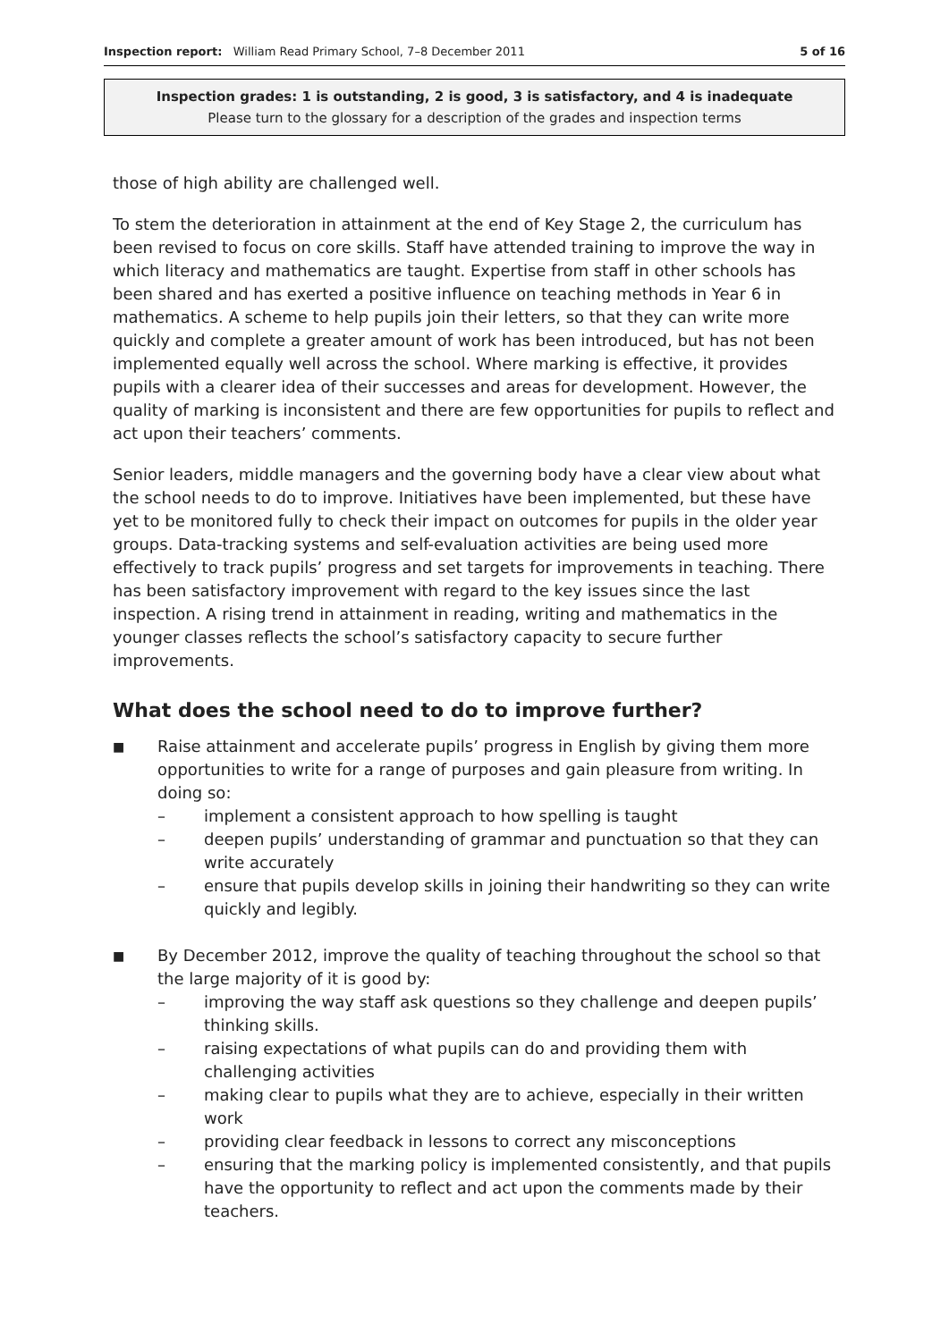Inspection report: William Read Primary School, 7–8 December 2011 5 of 16
Inspection grades: 1 is outstanding, 2 is good, 3 is satisfactory, and 4 is inadequate
Please turn to the glossary for a description of the grades and inspection terms
those of high ability are challenged well.
To stem the deterioration in attainment at the end of Key Stage 2, the curriculum has been revised to focus on core skills. Staff have attended training to improve the way in which literacy and mathematics are taught. Expertise from staff in other schools has been shared and has exerted a positive influence on teaching methods in Year 6 in mathematics. A scheme to help pupils join their letters, so that they can write more quickly and complete a greater amount of work has been introduced, but has not been implemented equally well across the school. Where marking is effective, it provides pupils with a clearer idea of their successes and areas for development. However, the quality of marking is inconsistent and there are few opportunities for pupils to reflect and act upon their teachers’ comments.
Senior leaders, middle managers and the governing body have a clear view about what the school needs to do to improve. Initiatives have been implemented, but these have yet to be monitored fully to check their impact on outcomes for pupils in the older year groups. Data-tracking systems and self-evaluation activities are being used more effectively to track pupils’ progress and set targets for improvements in teaching. There has been satisfactory improvement with regard to the key issues since the last inspection. A rising trend in attainment in reading, writing and mathematics in the younger classes reflects the school’s satisfactory capacity to secure further improvements.
What does the school need to do to improve further?
■
Raise attainment and accelerate pupils’ progress in English by giving them more opportunities to write for a range of purposes and gain pleasure from writing. In doing so:
– implement a consistent approach to how spelling is taught
– deepen pupils’ understanding of grammar and punctuation so that they can write accurately
– ensure that pupils develop skills in joining their handwriting so they can write quickly and legibly.
■
By December 2012, improve the quality of teaching throughout the school so that the large majority of it is good by:
– improving the way staff ask questions so they challenge and deepen pupils’ thinking skills.
– raising expectations of what pupils can do and providing them with challenging activities
– making clear to pupils what they are to achieve, especially in their written work
– providing clear feedback in lessons to correct any misconceptions
– ensuring that the marking policy is implemented consistently, and that pupils have the opportunity to reflect and act upon the comments made by their teachers.